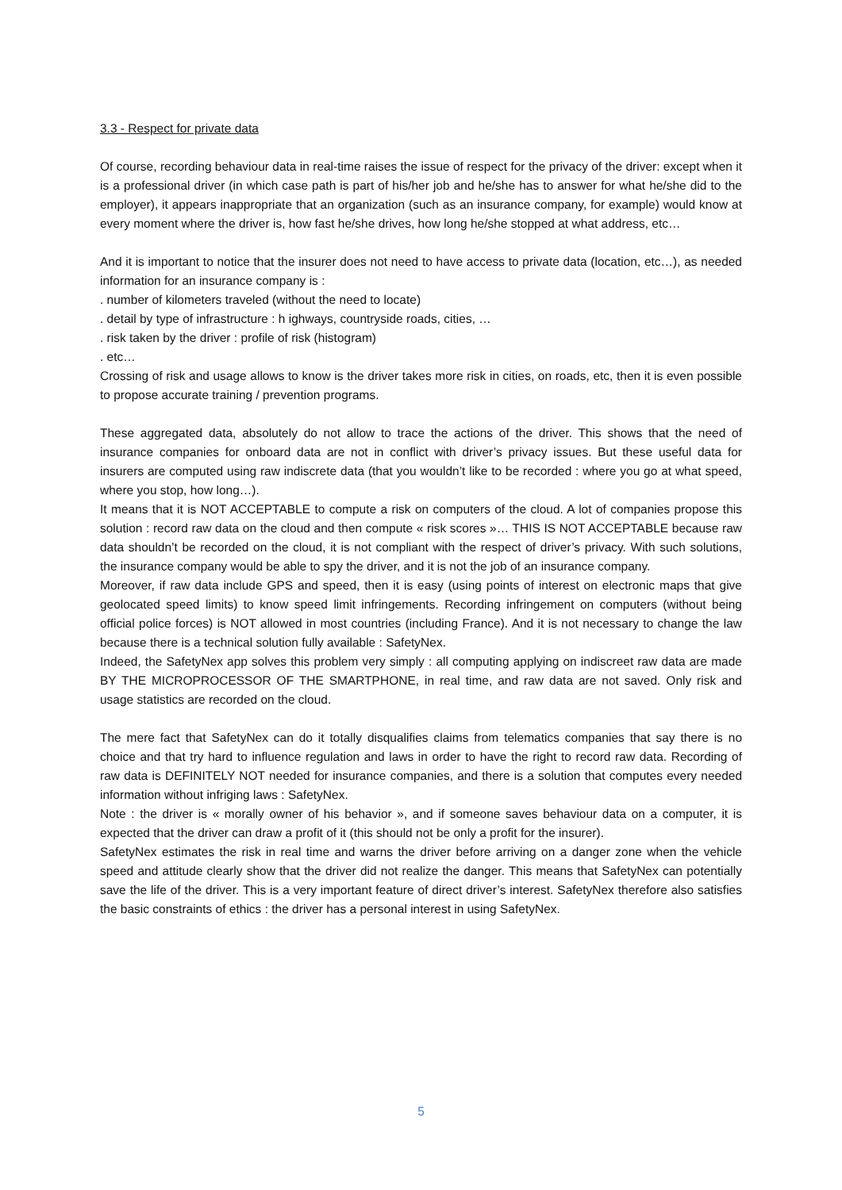3.3 - Respect for private data
Of course, recording behaviour data in real-time raises the issue of respect for the privacy of the driver: except when it is a professional driver (in which case path is part of his/her job and he/she has to answer for what he/she did to the employer), it appears inappropriate that an organization (such as an insurance company, for example) would know at every moment where the driver is, how fast he/she drives, how long he/she stopped at what address, etc…
And it is important to notice that the insurer does not need to have access to private data (location, etc…), as needed information for an insurance company is :
. number of kilometers traveled (without the need to locate)
. detail by type of infrastructure : h ighways, countryside roads, cities, …
. risk taken by the driver : profile of risk (histogram)
. etc…
Crossing of risk and usage allows to know is the driver takes more risk in cities, on roads, etc, then it is even possible to propose accurate training / prevention programs.
These aggregated data, absolutely do not allow to trace the actions of the driver. This shows that the need of insurance companies for onboard data are not in conflict with driver’s privacy issues. But these useful data for insurers are computed using raw indiscrete data (that you wouldn’t like to be recorded : where you go at what speed, where you stop, how long…).
It means that it is NOT ACCEPTABLE to compute a risk on computers of the cloud. A lot of companies propose this solution : record raw data on the cloud and then compute « risk scores »… THIS IS NOT ACCEPTABLE because raw data shouldn’t be recorded on the cloud, it is not compliant with the respect of driver’s privacy. With such solutions, the insurance company would be able to spy the driver, and it is not the job of an insurance company.
Moreover, if raw data include GPS and speed, then it is easy (using points of interest on electronic maps that give geolocated speed limits) to know speed limit infringements. Recording infringement on computers (without being official police forces) is NOT allowed in most countries (including France). And it is not necessary to change the law because there is a technical solution fully available : SafetyNex.
Indeed, the SafetyNex app solves this problem very simply : all computing applying on indiscreet raw data are made BY THE MICROPROCESSOR OF THE SMARTPHONE, in real time, and raw data are not saved. Only risk and usage statistics are recorded on the cloud.
The mere fact that SafetyNex can do it totally disqualifies claims from telematics companies that say there is no choice and that try hard to influence regulation and laws in order to have the right to record raw data. Recording of raw data is DEFINITELY NOT needed for insurance companies, and there is a solution that computes every needed information without infriging laws : SafetyNex.
Note : the driver is « morally owner of his behavior », and if someone saves behaviour data on a computer, it is expected that the driver can draw a profit of it (this should not be only a profit for the insurer).
SafetyNex estimates the risk in real time and warns the driver before arriving on a danger zone when the vehicle speed and attitude clearly show that the driver did not realize the danger. This means that SafetyNex can potentially save the life of the driver. This is a very important feature of direct driver’s interest. SafetyNex therefore also satisfies the basic constraints of ethics : the driver has a personal interest in using SafetyNex.
5